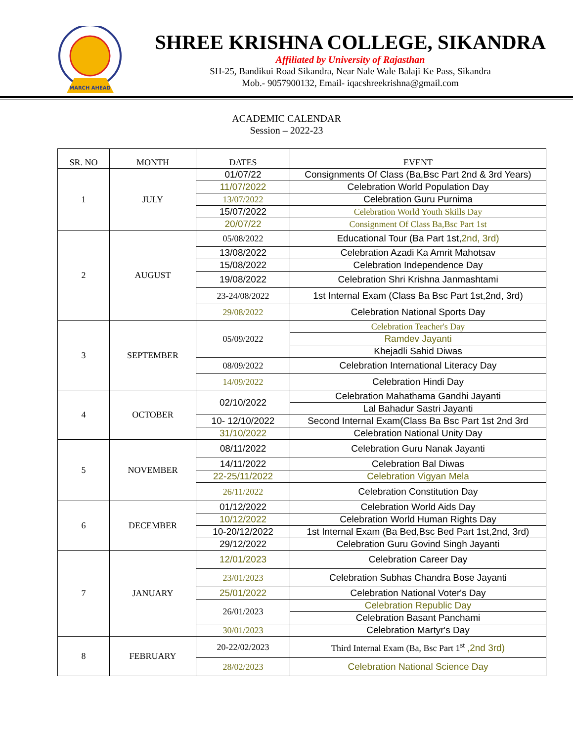MARCH AHEAD
SHREE KRISHNA COLLEGE, SIKANDRA
Affiliated by University of Rajasthan
SH-25, Bandikui Road Sikandra, Near Nale Wale Balaji Ke Pass, Sikandra
Mob.- 9057900132, Email- iqacshreekrishna@gmail.com
ACADEMIC CALENDAR
Session – 2022-23
| SR. NO | MONTH | DATES | EVENT |
| --- | --- | --- | --- |
| 1 | JULY | 01/07/22 | Consignments Of Class (Ba,Bsc Part 2nd & 3rd Years) |
| | | 11/07/2022 | Celebration World Population Day |
| | | 13/07/2022 | Celebration Guru Purnima |
| | | 15/07/2022 | Celebration World Youth Skills Day |
| | | 20/07/22 | Consignment Of Class Ba,Bsc Part 1st |
| 2 | AUGUST | 05/08/2022 | Educational Tour (Ba Part 1st, 2nd, 3rd) |
| | | 13/08/2022 | Celebration Azadi Ka Amrit Mahotsav |
| | | 15/08/2022 | Celebration Independence Day |
| | | 19/08/2022 | Celebration Shri Krishna Janmashtami |
| | | 23-24/08/2022 | 1st Internal Exam (Class Ba Bsc Part 1st,2nd, 3rd) |
| | | 29/08/2022 | Celebration National Sports Day |
| 3 | SEPTEMBER | 05/09/2022 | Celebration Teacher's Day |
| | | | Ramdev Jayanti |
| | | | Khejadli Sahid Diwas |
| | | 08/09/2022 | Celebration International Literacy Day |
| | | 14/09/2022 | Celebration Hindi Day |
| 4 | OCTOBER | 02/10/2022 | Celebration Mahathama Gandhi Jayanti |
| | | | Lal Bahadur Sastri Jayanti |
| | | 10- 12/10/2022 | Second Internal Exam(Class Ba Bsc Part 1st 2nd 3rd |
| | | 31/10/2022 | Celebration National Unity Day |
| 5 | NOVEMBER | 08/11/2022 | Celebration Guru Nanak Jayanti |
| | | 14/11/2022 | Celebration Bal Diwas |
| | | 22-25/11/2022 | Celebration Vigyan Mela |
| | | 26/11/2022 | Celebration Constitution Day |
| 6 | DECEMBER | 01/12/2022 | Celebration World Aids Day |
| | | 10/12/2022 | Celebration World Human Rights Day |
| | | 10-20/12/2022 | 1st Internal Exam (Ba Bed,Bsc Bed Part 1st,2nd, 3rd) |
| | | 29/12/2022 | Celebration Guru Govind Singh Jayanti |
| 7 | JANUARY | 12/01/2023 | Celebration Career Day |
| | | 23/01/2023 | Celebration Subhas Chandra Bose Jayanti |
| | | 25/01/2022 | Celebration National Voter's Day |
| | | 26/01/2023 | Celebration Republic Day |
| | | | Celebration Basant Panchami |
| | | 30/01/2023 | Celebration Martyr's Day |
| 8 | FEBRUARY | 20-22/02/2023 | Third Internal Exam (Ba, Bsc Part 1<sup>st</sup> ,2nd 3rd) |
| | | 28/02/2023 | Celebration National Science Day |